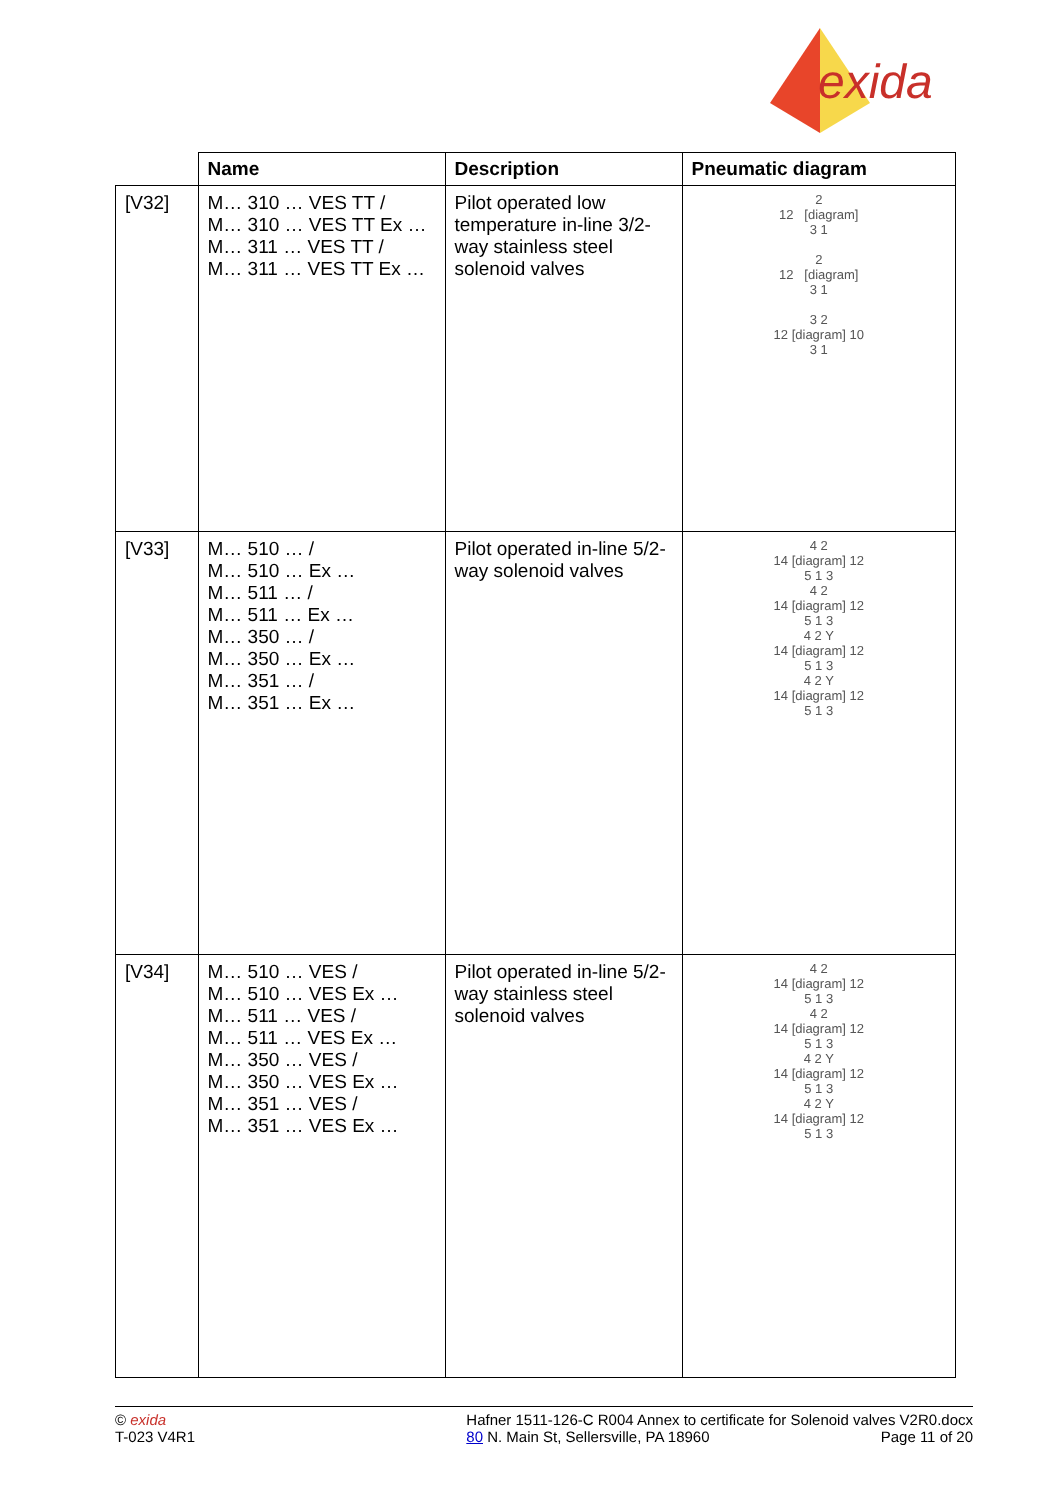exida
| | Name | Description | Pneumatic diagram |
| --- | --- | --- | --- |
| [V32] | M… 310 … VES TT / M… 310 … VES TT Ex … M… 311 … VES TT / M… 311 … VES TT Ex … | Pilot operated low temperature in-line 3/2-way stainless steel solenoid valves | 2 12 [diagram] 3 1 2 12 [diagram] 3 1 3 2 12 [diagram] 10 3 1 |
| [V33] | M… 510 … / M… 510 … Ex … M… 511 … / M… 511 … Ex … M… 350 … / M… 350 … Ex … M… 351 … / M… 351 … Ex … | Pilot operated in-line 5/2-way solenoid valves | 4 2 14 [diagram] 12 5 1 3 4 2 14 [diagram] 12 5 1 3 4 2 Y 14 [diagram] 12 5 1 3 4 2 Y 14 [diagram] 12 5 1 3 |
| [V34] | M… 510 … VES / M… 510 … VES Ex … M… 511 … VES / M… 511 … VES Ex … M… 350 … VES / M… 350 … VES Ex … M… 351 … VES / M… 351 … VES Ex … | Pilot operated in-line 5/2-way stainless steel solenoid valves | 4 2 14 [diagram] 12 5 1 3 4 2 14 [diagram] 12 5 1 3 4 2 Y 14 [diagram] 12 5 1 3 4 2 Y 14 [diagram] 12 5 1 3 |
© exida
T-023 V4R1
Hafner 1511-126-C R004 Annex to certificate for Solenoid valves V2R0.docx
80 N. Main St, Sellersville, PA 18960 Page 11 of 20